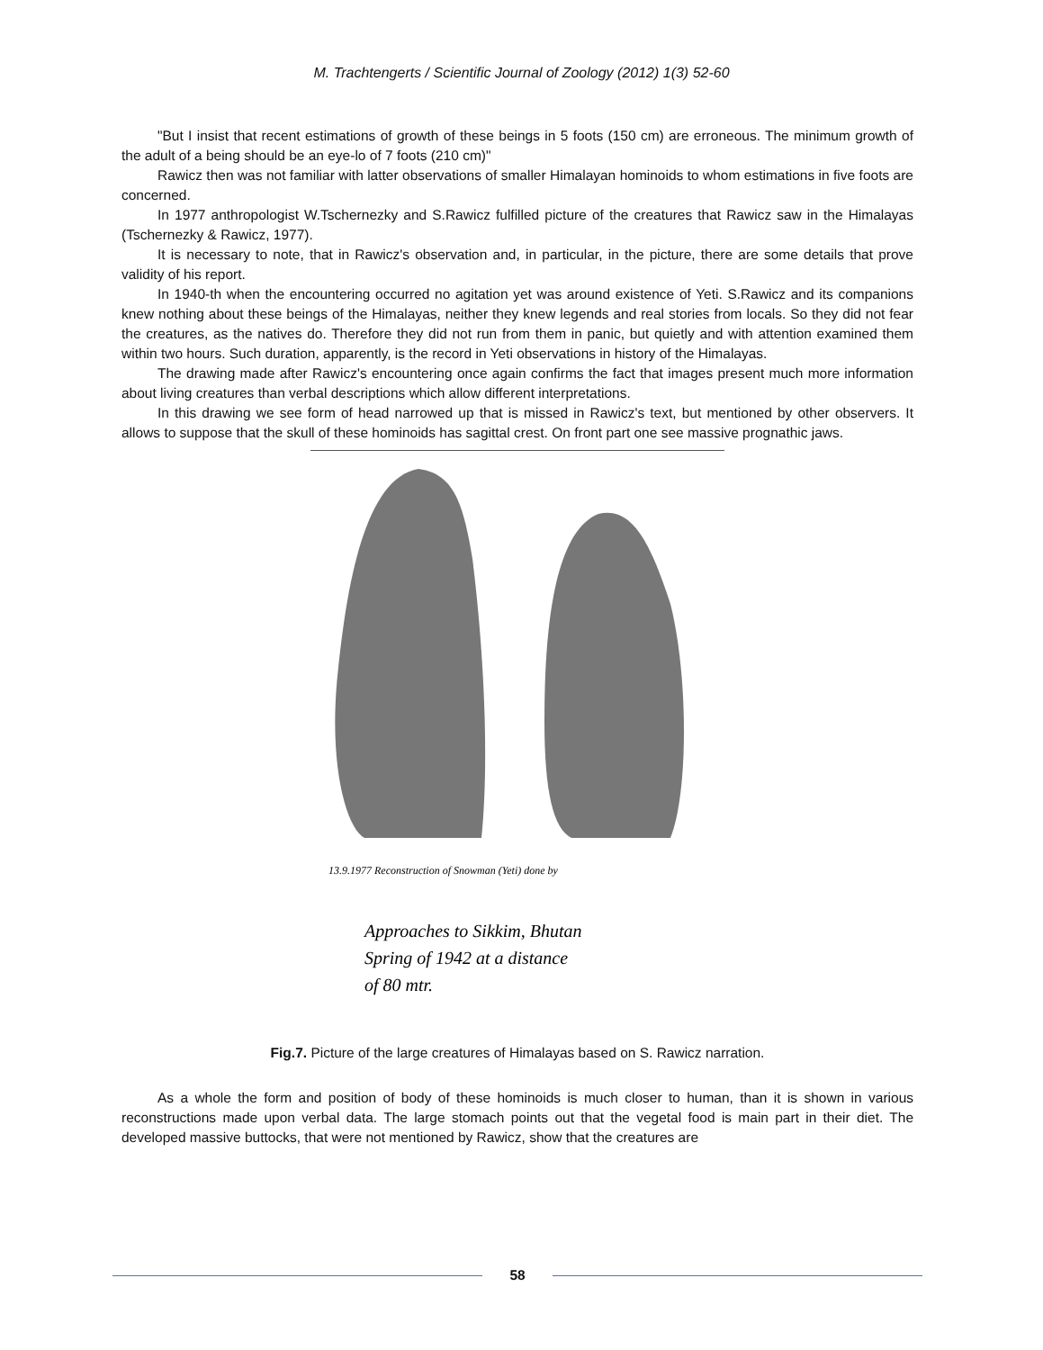M. Trachtengerts / Scientific Journal of Zoology (2012) 1(3) 52-60
"But I insist that recent estimations of growth of these beings in 5 foots (150 cm) are erroneous. The minimum growth of the adult of a being should be an eye-lo of 7 foots (210 cm)"
Rawicz then was not familiar with latter observations of smaller Himalayan hominoids to whom estimations in five foots are concerned.
In 1977 anthropologist W.Tschernezky and S.Rawicz fulfilled picture of the creatures that Rawicz saw in the Himalayas (Tschernezky & Rawicz, 1977).
It is necessary to note, that in Rawicz's observation and, in particular, in the picture, there are some details that prove validity of his report.
In 1940-th when the encountering occurred no agitation yet was around existence of Yeti. S.Rawicz and its companions knew nothing about these beings of the Himalayas, neither they knew legends and real stories from locals. So they did not fear the creatures, as the natives do. Therefore they did not run from them in panic, but quietly and with attention examined them within two hours. Such duration, apparently, is the record in Yeti observations in history of the Himalayas.
The drawing made after Rawicz's encountering once again confirms the fact that images present much more information about living creatures than verbal descriptions which allow different interpretations.
In this drawing we see form of head narrowed up that is missed in Rawicz's text, but mentioned by other observers. It allows to suppose that the skull of these hominoids has sagittal crest. On front part one see massive prognathic jaws.
13.9.1977 Reconstruction of Snowman (Yeti) done by
Approaches to Sikkim, Bhutan
Spring of 1942 at a distance
of 80 mtr.
Fig.7. Picture of the large creatures of Himalayas based on S. Rawicz narration.
As a whole the form and position of body of these hominoids is much closer to human, than it is shown in various reconstructions made upon verbal data. The large stomach points out that the vegetal food is main part in their diet. The developed massive buttocks, that were not mentioned by Rawicz, show that the creatures are
58